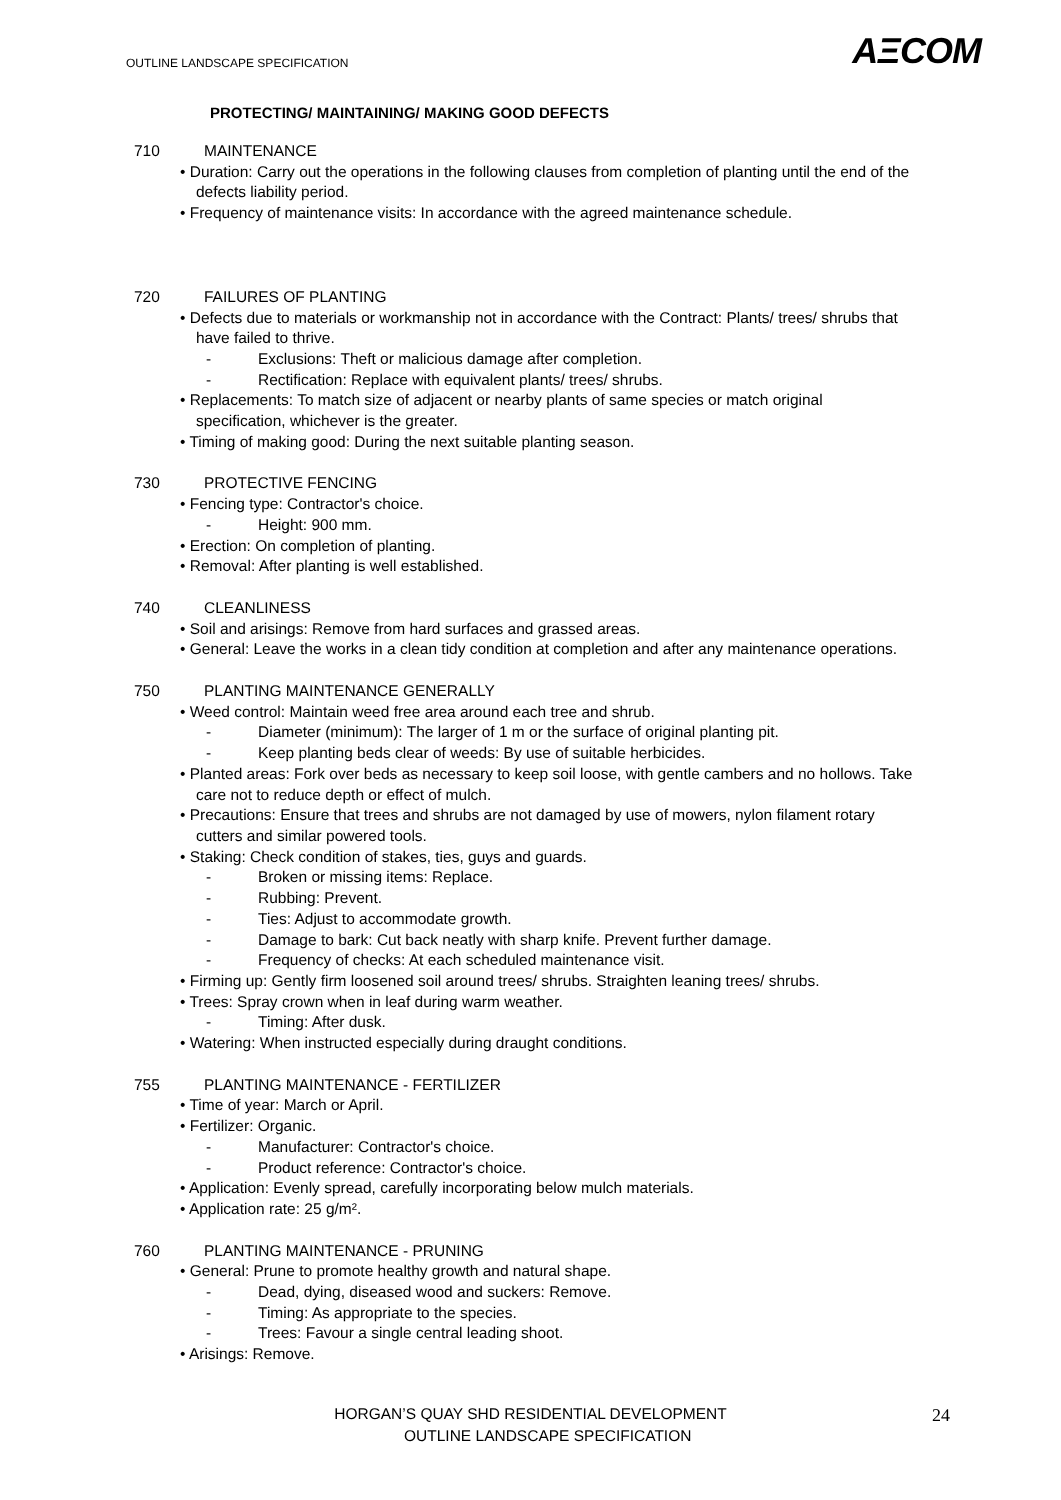OUTLINE LANDSCAPE SPECIFICATION
AΞCOM
PROTECTING/ MAINTAINING/ MAKING GOOD DEFECTS
710 MAINTENANCE
• Duration: Carry out the operations in the following clauses from completion of planting until the end of the defects liability period.
• Frequency of maintenance visits: In accordance with the agreed maintenance schedule.
720 FAILURES OF PLANTING
• Defects due to materials or workmanship not in accordance with the Contract: Plants/ trees/ shrubs that have failed to thrive.
- Exclusions: Theft or malicious damage after completion.
- Rectification: Replace with equivalent plants/ trees/ shrubs.
• Replacements: To match size of adjacent or nearby plants of same species or match original specification, whichever is the greater.
• Timing of making good: During the next suitable planting season.
730 PROTECTIVE FENCING
• Fencing type: Contractor's choice.
- Height: 900 mm.
• Erection: On completion of planting.
• Removal: After planting is well established.
740 CLEANLINESS
• Soil and arisings: Remove from hard surfaces and grassed areas.
• General: Leave the works in a clean tidy condition at completion and after any maintenance operations.
750 PLANTING MAINTENANCE GENERALLY
• Weed control: Maintain weed free area around each tree and shrub.
- Diameter (minimum): The larger of 1 m or the surface of original planting pit.
- Keep planting beds clear of weeds: By use of suitable herbicides.
• Planted areas: Fork over beds as necessary to keep soil loose, with gentle cambers and no hollows. Take care not to reduce depth or effect of mulch.
• Precautions: Ensure that trees and shrubs are not damaged by use of mowers, nylon filament rotary cutters and similar powered tools.
• Staking: Check condition of stakes, ties, guys and guards.
- Broken or missing items: Replace.
- Rubbing: Prevent.
- Ties: Adjust to accommodate growth.
- Damage to bark: Cut back neatly with sharp knife. Prevent further damage.
- Frequency of checks: At each scheduled maintenance visit.
• Firming up: Gently firm loosened soil around trees/ shrubs. Straighten leaning trees/ shrubs.
• Trees: Spray crown when in leaf during warm weather.
- Timing: After dusk.
• Watering: When instructed especially during draught conditions.
755 PLANTING MAINTENANCE - FERTILIZER
• Time of year: March or April.
• Fertilizer: Organic.
- Manufacturer: Contractor's choice.
- Product reference: Contractor's choice.
• Application: Evenly spread, carefully incorporating below mulch materials.
• Application rate: 25 g/m².
760 PLANTING MAINTENANCE - PRUNING
• General: Prune to promote healthy growth and natural shape.
- Dead, dying, diseased wood and suckers: Remove.
- Timing: As appropriate to the species.
- Trees: Favour a single central leading shoot.
• Arisings: Remove.
HORGAN’S QUAY SHD RESIDENTIAL DEVELOPMENT
OUTLINE LANDSCAPE SPECIFICATION
24